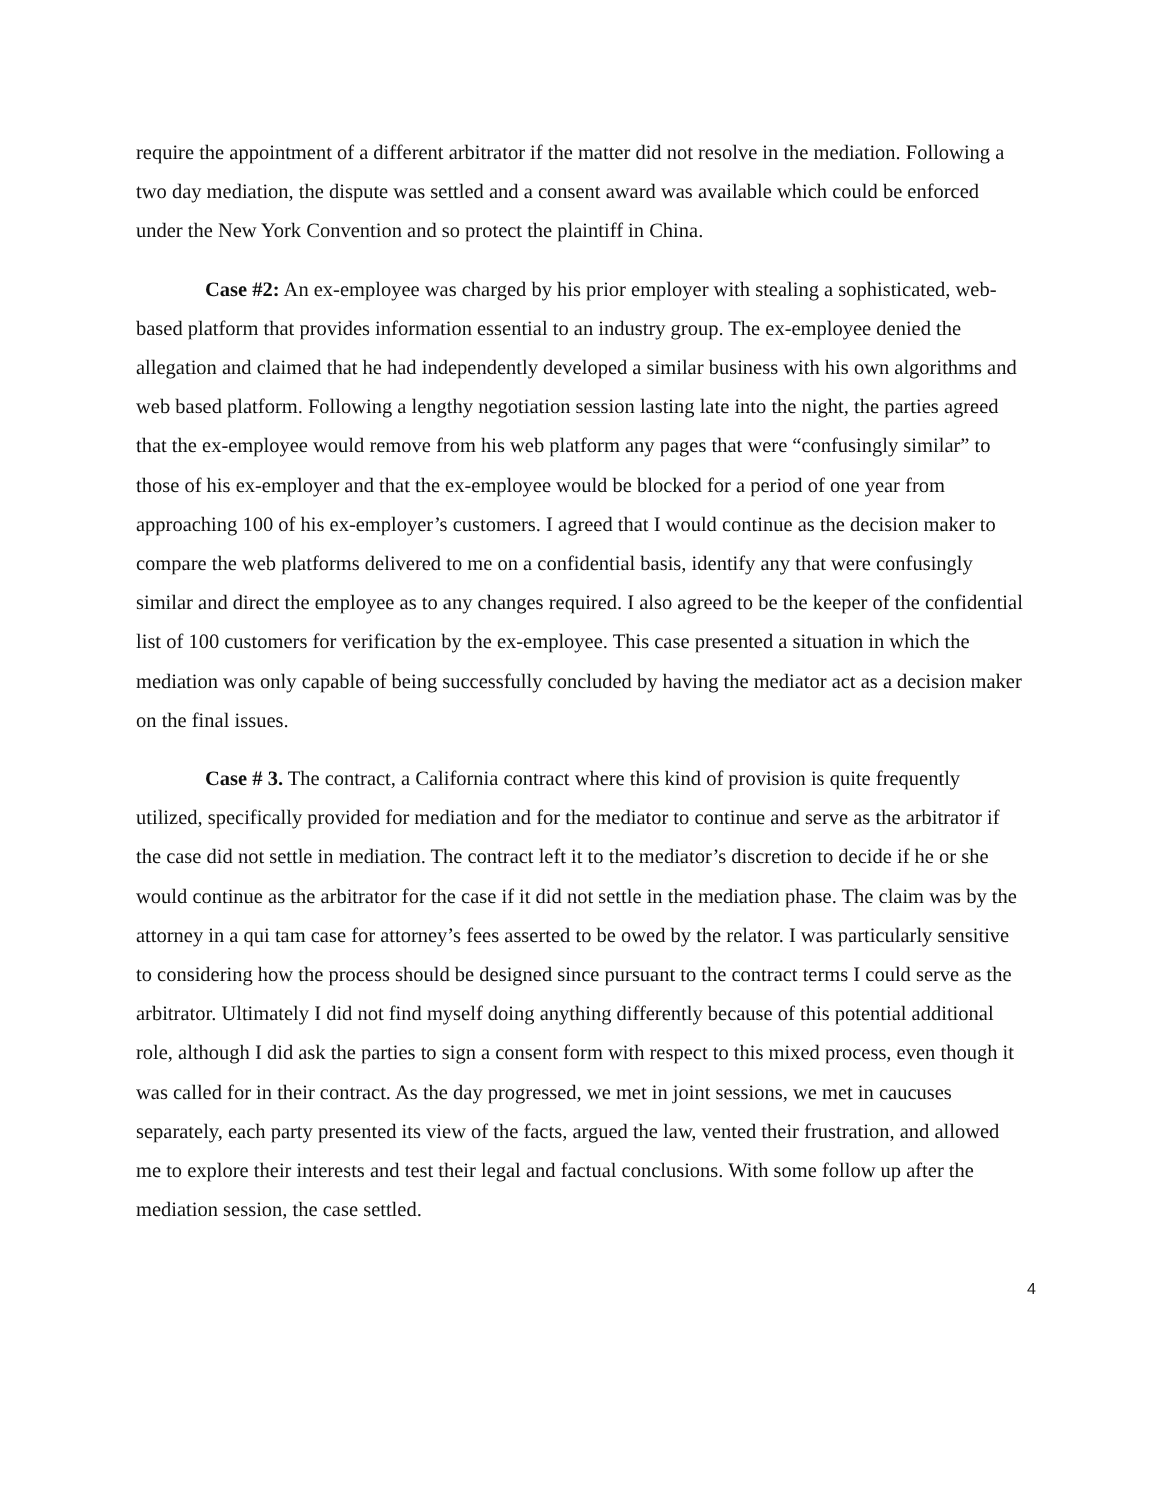require the appointment of a different arbitrator if the matter did not resolve in the mediation. Following a two day mediation, the dispute was settled and a consent award was available which could be enforced under the New York Convention and so protect the plaintiff in China.
Case #2: An ex-employee was charged by his prior employer with stealing a sophisticated, web-based platform that provides information essential to an industry group. The ex-employee denied the allegation and claimed that he had independently developed a similar business with his own algorithms and web based platform. Following a lengthy negotiation session lasting late into the night, the parties agreed that the ex-employee would remove from his web platform any pages that were “confusingly similar” to those of his ex-employer and that the ex-employee would be blocked for a period of one year from approaching 100 of his ex-employer’s customers. I agreed that I would continue as the decision maker to compare the web platforms delivered to me on a confidential basis, identify any that were confusingly similar and direct the employee as to any changes required. I also agreed to be the keeper of the confidential list of 100 customers for verification by the ex-employee. This case presented a situation in which the mediation was only capable of being successfully concluded by having the mediator act as a decision maker on the final issues.
Case # 3. The contract, a California contract where this kind of provision is quite frequently utilized, specifically provided for mediation and for the mediator to continue and serve as the arbitrator if the case did not settle in mediation. The contract left it to the mediator’s discretion to decide if he or she would continue as the arbitrator for the case if it did not settle in the mediation phase. The claim was by the attorney in a qui tam case for attorney’s fees asserted to be owed by the relator. I was particularly sensitive to considering how the process should be designed since pursuant to the contract terms I could serve as the arbitrator. Ultimately I did not find myself doing anything differently because of this potential additional role, although I did ask the parties to sign a consent form with respect to this mixed process, even though it was called for in their contract. As the day progressed, we met in joint sessions, we met in caucuses separately, each party presented its view of the facts, argued the law, vented their frustration, and allowed me to explore their interests and test their legal and factual conclusions. With some follow up after the mediation session, the case settled.
4